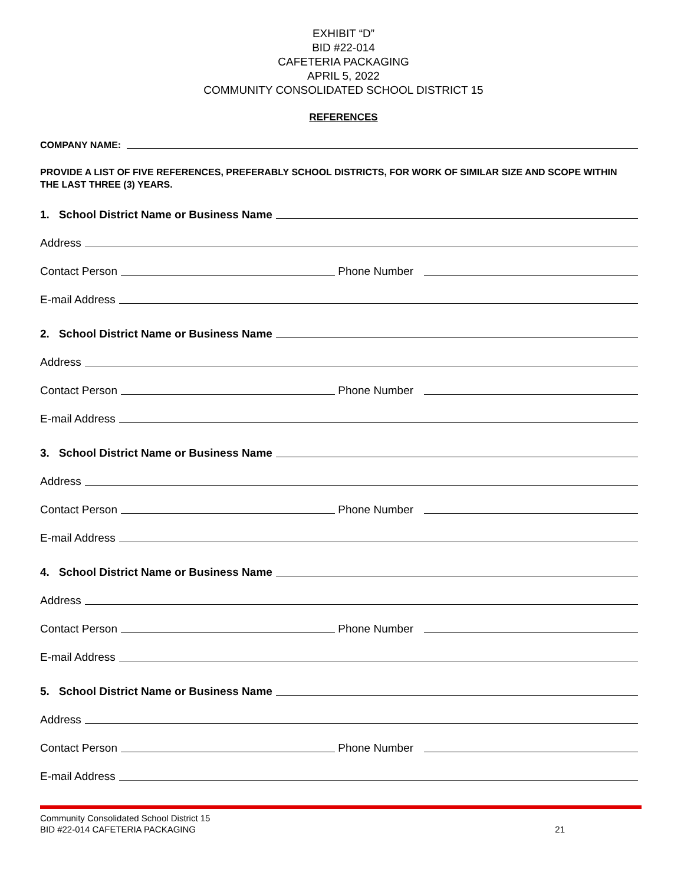EXHIBIT “D”
BID #22-014
CAFETERIA PACKAGING
APRIL 5, 2022
COMMUNITY CONSOLIDATED SCHOOL DISTRICT 15
REFERENCES
COMPANY NAME:
PROVIDE A LIST OF FIVE REFERENCES, PREFERABLY SCHOOL DISTRICTS, FOR WORK OF SIMILAR SIZE AND SCOPE WITHIN THE LAST THREE (3) YEARS.
1. School District Name or Business Name
Address
Contact Person
Phone Number
E-mail Address
2. School District Name or Business Name
Address
Contact Person
Phone Number
E-mail Address
3. School District Name or Business Name
Address
Contact Person
Phone Number
E-mail Address
4. School District Name or Business Name
Address
Contact Person
Phone Number
E-mail Address
5. School District Name or Business Name
Address
Contact Person
Phone Number
E-mail Address
Community Consolidated School District 15
BID #22-014 CAFETERIA PACKAGING
21